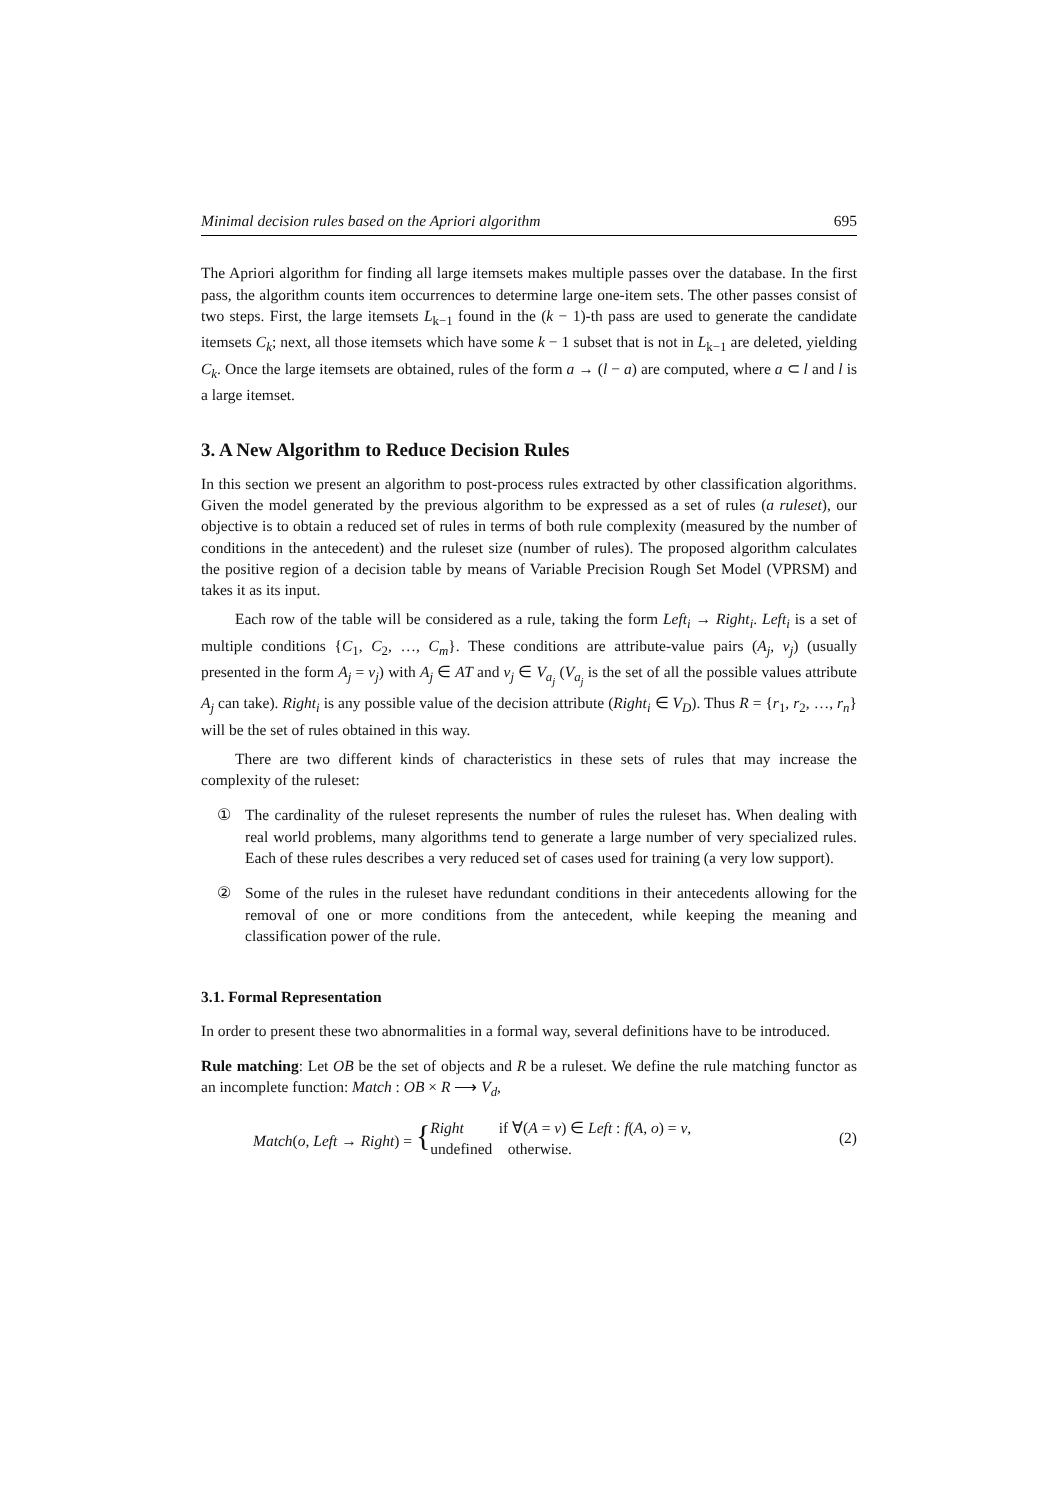Minimal decision rules based on the Apriori algorithm 695
The Apriori algorithm for finding all large itemsets makes multiple passes over the database. In the first pass, the algorithm counts item occurrences to determine large one-item sets. The other passes consist of two steps. First, the large itemsets L<sub>k−1</sub> found in the (k − 1)-th pass are used to generate the candidate itemsets C<sub>k</sub>; next, all those itemsets which have some k − 1 subset that is not in L<sub>k−1</sub> are deleted, yielding C<sub>k</sub>. Once the large itemsets are obtained, rules of the form a → (l − a) are computed, where a ⊂ l and l is a large itemset.
3. A New Algorithm to Reduce Decision Rules
In this section we present an algorithm to post-process rules extracted by other classification algorithms. Given the model generated by the previous algorithm to be expressed as a set of rules (a ruleset), our objective is to obtain a reduced set of rules in terms of both rule complexity (measured by the number of conditions in the antecedent) and the ruleset size (number of rules). The proposed algorithm calculates the positive region of a decision table by means of Variable Precision Rough Set Model (VPRSM) and takes it as its input.
Each row of the table will be considered as a rule, taking the form Left<sub>i</sub> → Right<sub>i</sub>. Left<sub>i</sub> is a set of multiple conditions {C<sub>1</sub>, C<sub>2</sub>, …, C<sub>m</sub>}. These conditions are attribute-value pairs (A<sub>j</sub>, v<sub>j</sub>) (usually presented in the form A<sub>j</sub> = v<sub>j</sub>) with A<sub>j</sub> ∈ AT and v<sub>j</sub> ∈ V<sub>a<sub>j</sub></sub> (V<sub>a<sub>j</sub></sub> is the set of all the possible values attribute A<sub>j</sub> can take). Right<sub>i</sub> is any possible value of the decision attribute (Right<sub>i</sub> ∈ V<sub>D</sub>). Thus R = {r<sub>1</sub>, r<sub>2</sub>, …, r<sub>n</sub>} will be the set of rules obtained in this way.
There are two different kinds of characteristics in these sets of rules that may increase the complexity of the ruleset:
① The cardinality of the ruleset represents the number of rules the ruleset has. When dealing with real world problems, many algorithms tend to generate a large number of very specialized rules. Each of these rules describes a very reduced set of cases used for training (a very low support).
② Some of the rules in the ruleset have redundant conditions in their antecedents allowing for the removal of one or more conditions from the antecedent, while keeping the meaning and classification power of the rule.
3.1. Formal Representation
In order to present these two abnormalities in a formal way, several definitions have to be introduced.
Rule matching: Let OB be the set of objects and R be a ruleset. We define the rule matching functor as an incomplete function: Match : OB × R ⟶ V<sub>d</sub>,
Match(o, Left → Right) = { Right if ∀(A = v) ∈ Left : f(A, o) = v, undefined otherwise. (2)